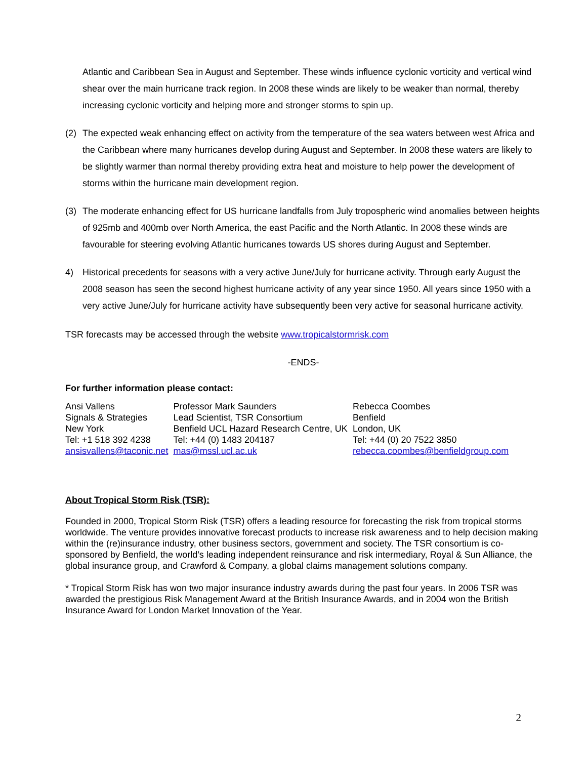Atlantic and Caribbean Sea in August and September. These winds influence cyclonic vorticity and vertical wind shear over the main hurricane track region. In 2008 these winds are likely to be weaker than normal, thereby increasing cyclonic vorticity and helping more and stronger storms to spin up.
(2) The expected weak enhancing effect on activity from the temperature of the sea waters between west Africa and the Caribbean where many hurricanes develop during August and September. In 2008 these waters are likely to be slightly warmer than normal thereby providing extra heat and moisture to help power the development of storms within the hurricane main development region.
(3) The moderate enhancing effect for US hurricane landfalls from July tropospheric wind anomalies between heights of 925mb and 400mb over North America, the east Pacific and the North Atlantic. In 2008 these winds are favourable for steering evolving Atlantic hurricanes towards US shores during August and September.
4) Historical precedents for seasons with a very active June/July for hurricane activity. Through early August the 2008 season has seen the second highest hurricane activity of any year since 1950. All years since 1950 with a very active June/July for hurricane activity have subsequently been very active for seasonal hurricane activity.
TSR forecasts may be accessed through the website www.tropicalstormrisk.com
-ENDS-
For further information please contact:
| Ansi Vallens | Professor Mark Saunders | Rebecca Coombes |
| Signals & Strategies | Lead Scientist, TSR Consortium | Benfield |
| New York | Benfield UCL Hazard Research Centre, UK | London, UK |
| Tel: +1 518 392 4238 | Tel: +44 (0) 1483 204187 | Tel: +44 (0) 20 7522 3850 |
| ansisvallens@taconic.net | mas@mssl.ucl.ac.uk | rebecca.coombes@benfieldgroup.com |
About Tropical Storm Risk (TSR):
Founded in 2000, Tropical Storm Risk (TSR) offers a leading resource for forecasting the risk from tropical storms worldwide. The venture provides innovative forecast products to increase risk awareness and to help decision making within the (re)insurance industry, other business sectors, government and society. The TSR consortium is co-sponsored by Benfield, the world’s leading independent reinsurance and risk intermediary, Royal & Sun Alliance, the global insurance group, and Crawford & Company, a global claims management solutions company.
* Tropical Storm Risk has won two major insurance industry awards during the past four years. In 2006 TSR was awarded the prestigious Risk Management Award at the British Insurance Awards, and in 2004 won the British Insurance Award for London Market Innovation of the Year.
2